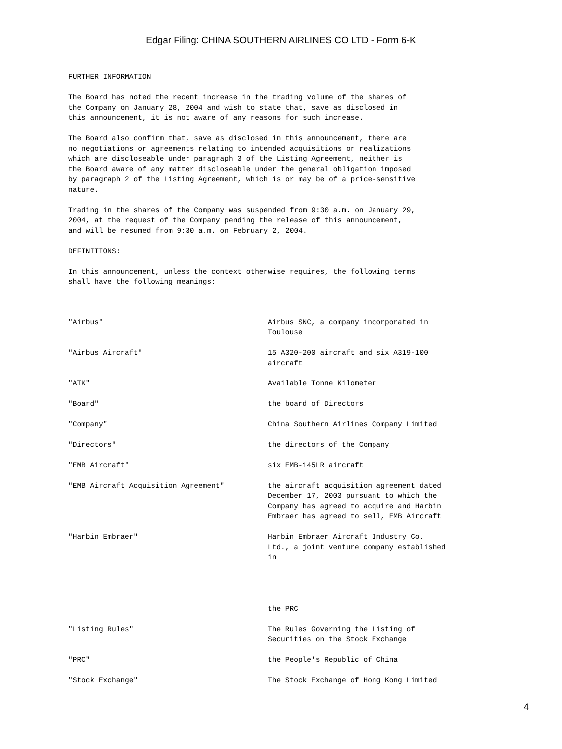Edgar Filing: CHINA SOUTHERN AIRLINES CO LTD - Form 6-K
FURTHER INFORMATION
The Board has noted the recent increase in the trading volume of the shares of the Company on January 28, 2004 and wish to state that, save as disclosed in this announcement, it is not aware of any reasons for such increase.
The Board also confirm that, save as disclosed in this announcement, there are no negotiations or agreements relating to intended acquisitions or realizations which are discloseable under paragraph 3 of the Listing Agreement, neither is the Board aware of any matter discloseable under the general obligation imposed by paragraph 2 of the Listing Agreement, which is or may be of a price-sensitive nature.
Trading in the shares of the Company was suspended from 9:30 a.m. on January 29, 2004, at the request of the Company pending the release of this announcement, and will be resumed from 9:30 a.m. on February 2, 2004.
DEFINITIONS:
In this announcement, unless the context otherwise requires, the following terms shall have the following meanings:
| "Airbus" | Airbus SNC, a company incorporated in Toulouse |
| "Airbus Aircraft" | 15 A320-200 aircraft and six A319-100 aircraft |
| "ATK" | Available Tonne Kilometer |
| "Board" | the board of Directors |
| "Company" | China Southern Airlines Company Limited |
| "Directors" | the directors of the Company |
| "EMB Aircraft" | six EMB-145LR aircraft |
| "EMB Aircraft Acquisition Agreement" | the aircraft acquisition agreement dated December 17, 2003 pursuant to which the Company has agreed to acquire and Harbin Embraer has agreed to sell, EMB Aircraft |
| "Harbin Embraer" | Harbin Embraer Aircraft Industry Co. Ltd., a joint venture company established in the PRC |
| "Listing Rules" | The Rules Governing the Listing of Securities on the Stock Exchange |
| "PRC" | the People's Republic of China |
| "Stock Exchange" | The Stock Exchange of Hong Kong Limited |
4